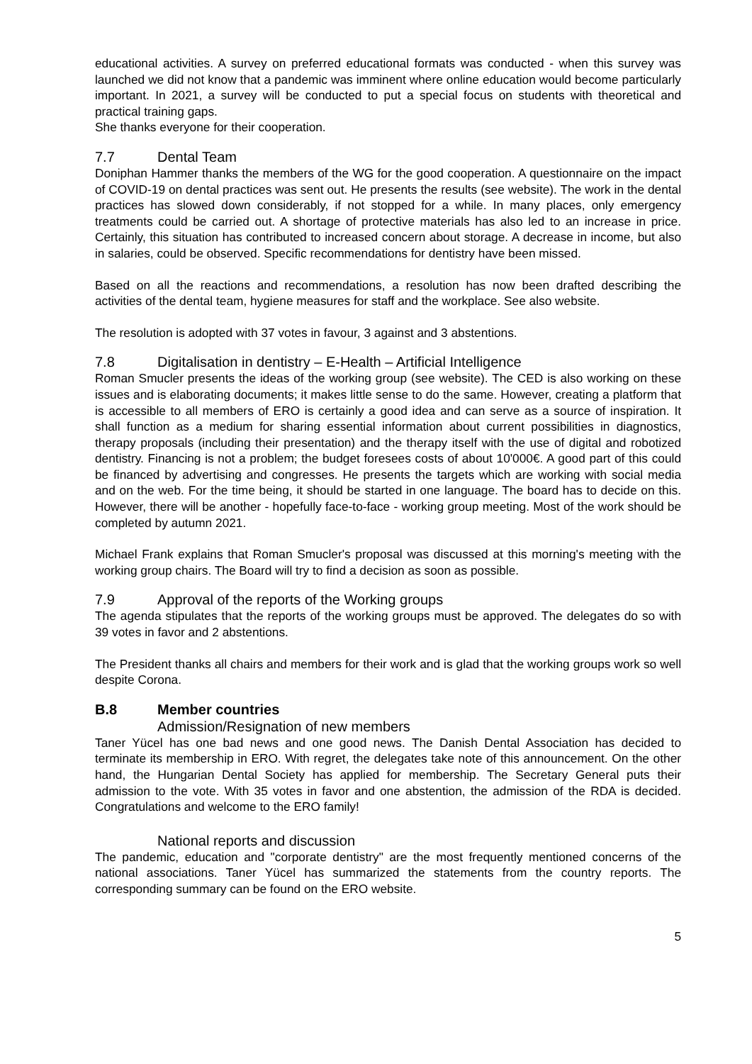educational activities. A survey on preferred educational formats was conducted - when this survey was launched we did not know that a pandemic was imminent where online education would become particularly important. In 2021, a survey will be conducted to put a special focus on students with theoretical and practical training gaps.
She thanks everyone for their cooperation.
7.7 Dental Team
Doniphan Hammer thanks the members of the WG for the good cooperation. A questionnaire on the impact of COVID-19 on dental practices was sent out. He presents the results (see website). The work in the dental practices has slowed down considerably, if not stopped for a while. In many places, only emergency treatments could be carried out. A shortage of protective materials has also led to an increase in price. Certainly, this situation has contributed to increased concern about storage. A decrease in income, but also in salaries, could be observed. Specific recommendations for dentistry have been missed.
Based on all the reactions and recommendations, a resolution has now been drafted describing the activities of the dental team, hygiene measures for staff and the workplace. See also website.
The resolution is adopted with 37 votes in favour, 3 against and 3 abstentions.
7.8 Digitalisation in dentistry – E-Health – Artificial Intelligence
Roman Smucler presents the ideas of the working group (see website). The CED is also working on these issues and is elaborating documents; it makes little sense to do the same. However, creating a platform that is accessible to all members of ERO is certainly a good idea and can serve as a source of inspiration. It shall function as a medium for sharing essential information about current possibilities in diagnostics, therapy proposals (including their presentation) and the therapy itself with the use of digital and robotized dentistry. Financing is not a problem; the budget foresees costs of about 10'000€. A good part of this could be financed by advertising and congresses. He presents the targets which are working with social media and on the web. For the time being, it should be started in one language. The board has to decide on this. However, there will be another - hopefully face-to-face - working group meeting. Most of the work should be completed by autumn 2021.
Michael Frank explains that Roman Smucler's proposal was discussed at this morning's meeting with the working group chairs. The Board will try to find a decision as soon as possible.
7.9 Approval of the reports of the Working groups
The agenda stipulates that the reports of the working groups must be approved. The delegates do so with 39 votes in favor and 2 abstentions.
The President thanks all chairs and members for their work and is glad that the working groups work so well despite Corona.
B.8 Member countries
Admission/Resignation of new members
Taner Yücel has one bad news and one good news. The Danish Dental Association has decided to terminate its membership in ERO. With regret, the delegates take note of this announcement. On the other hand, the Hungarian Dental Society has applied for membership. The Secretary General puts their admission to the vote. With 35 votes in favor and one abstention, the admission of the RDA is decided. Congratulations and welcome to the ERO family!
National reports and discussion
The pandemic, education and "corporate dentistry" are the most frequently mentioned concerns of the national associations. Taner Yücel has summarized the statements from the country reports. The corresponding summary can be found on the ERO website.
5